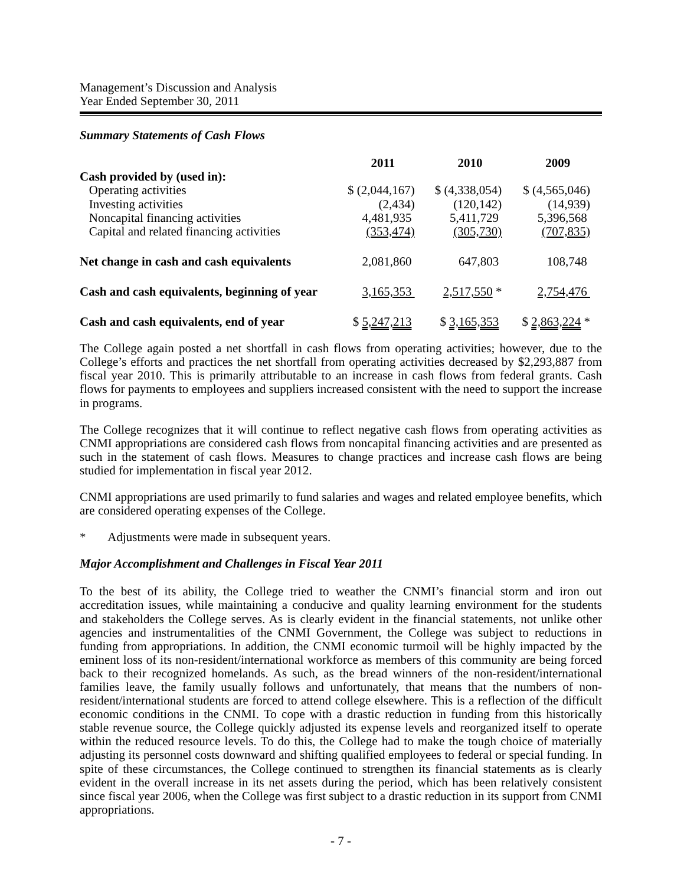Management’s Discussion and Analysis
Year Ended September 30, 2011
Summary Statements of Cash Flows
| | 2011 | 2010 | 2009 |
| --- | --- | --- | --- |
| Cash provided by (used in): | | | |
| Operating activities | $ (2,044,167) | $ (4,338,054) | $ (4,565,046) |
| Investing activities | (2,434) | (120,142) | (14,939) |
| Noncapital financing activities | 4,481,935 | 5,411,729 | 5,396,568 |
| Capital and related financing activities | (353,474) | (305,730) | (707,835) |
| Net change in cash and cash equivalents | 2,081,860 | 647,803 | 108,748 |
| Cash and cash equivalents, beginning of year | 3,165,353 | 2,517,550 * | 2,754,476 |
| Cash and cash equivalents, end of year | $ 5,247,213 | $ 3,165,353 | $ 2,863,224 * |
The College again posted a net shortfall in cash flows from operating activities; however, due to the College’s efforts and practices the net shortfall from operating activities decreased by $2,293,887 from fiscal year 2010. This is primarily attributable to an increase in cash flows from federal grants. Cash flows for payments to employees and suppliers increased consistent with the need to support the increase in programs.
The College recognizes that it will continue to reflect negative cash flows from operating activities as CNMI appropriations are considered cash flows from noncapital financing activities and are presented as such in the statement of cash flows. Measures to change practices and increase cash flows are being studied for implementation in fiscal year 2012.
CNMI appropriations are used primarily to fund salaries and wages and related employee benefits, which are considered operating expenses of the College.
* Adjustments were made in subsequent years.
Major Accomplishment and Challenges in Fiscal Year 2011
To the best of its ability, the College tried to weather the CNMI’s financial storm and iron out accreditation issues, while maintaining a conducive and quality learning environment for the students and stakeholders the College serves. As is clearly evident in the financial statements, not unlike other agencies and instrumentalities of the CNMI Government, the College was subject to reductions in funding from appropriations. In addition, the CNMI economic turmoil will be highly impacted by the eminent loss of its non-resident/international workforce as members of this community are being forced back to their recognized homelands. As such, as the bread winners of the non-resident/international families leave, the family usually follows and unfortunately, that means that the numbers of non-resident/international students are forced to attend college elsewhere. This is a reflection of the difficult economic conditions in the CNMI. To cope with a drastic reduction in funding from this historically stable revenue source, the College quickly adjusted its expense levels and reorganized itself to operate within the reduced resource levels. To do this, the College had to make the tough choice of materially adjusting its personnel costs downward and shifting qualified employees to federal or special funding. In spite of these circumstances, the College continued to strengthen its financial statements as is clearly evident in the overall increase in its net assets during the period, which has been relatively consistent since fiscal year 2006, when the College was first subject to a drastic reduction in its support from CNMI appropriations.
- 7 -